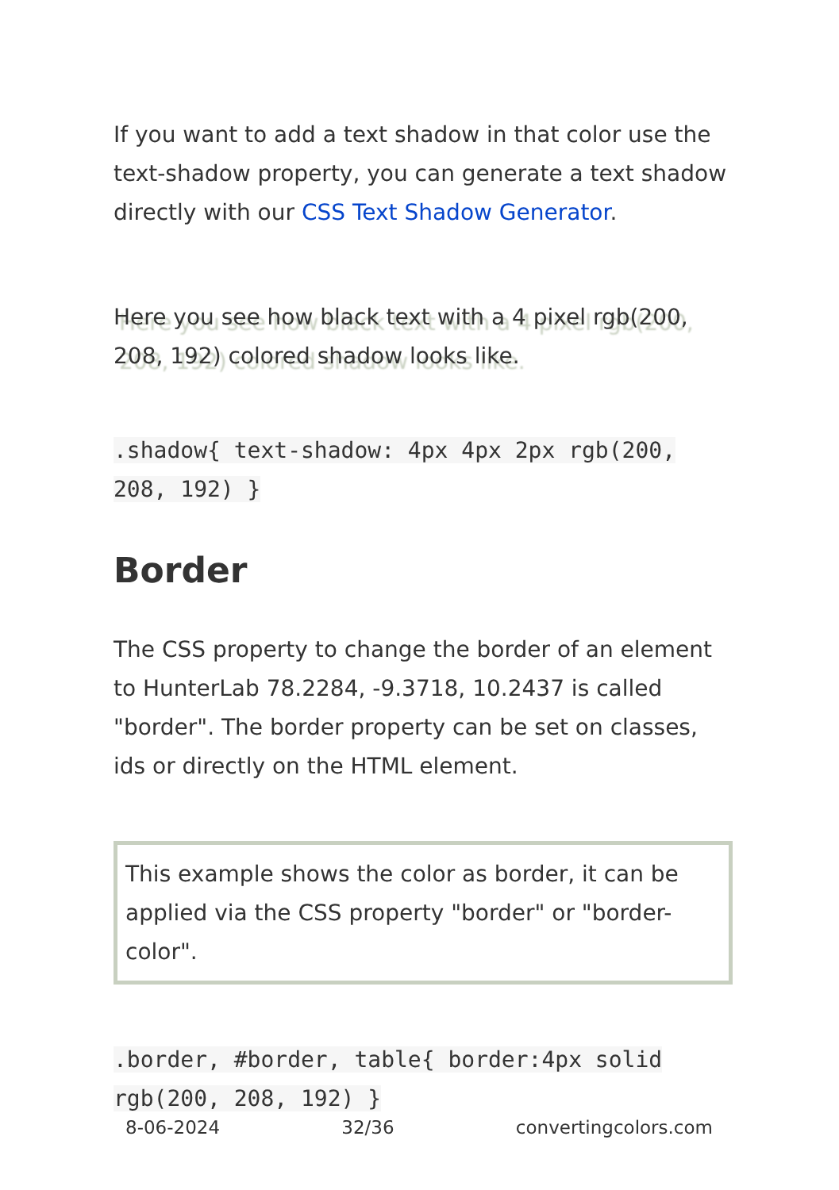If you want to add a text shadow in that color use the text-shadow property, you can generate a text shadow directly with our CSS Text Shadow Generator.
Here you see how black text with a 4 pixel rgb(200, 208, 192) colored shadow looks like.
.shadow{ text-shadow: 4px 4px 2px rgb(200, 208, 192) }
Border
The CSS property to change the border of an element to HunterLab 78.2284, -9.3718, 10.2437 is called "border". The border property can be set on classes, ids or directly on the HTML element.
This example shows the color as border, it can be applied via the CSS property "border" or "border-color".
.border, #border, table{ border:4px solid rgb(200, 208, 192) }
8-06-2024 32/36 convertingcolors.com